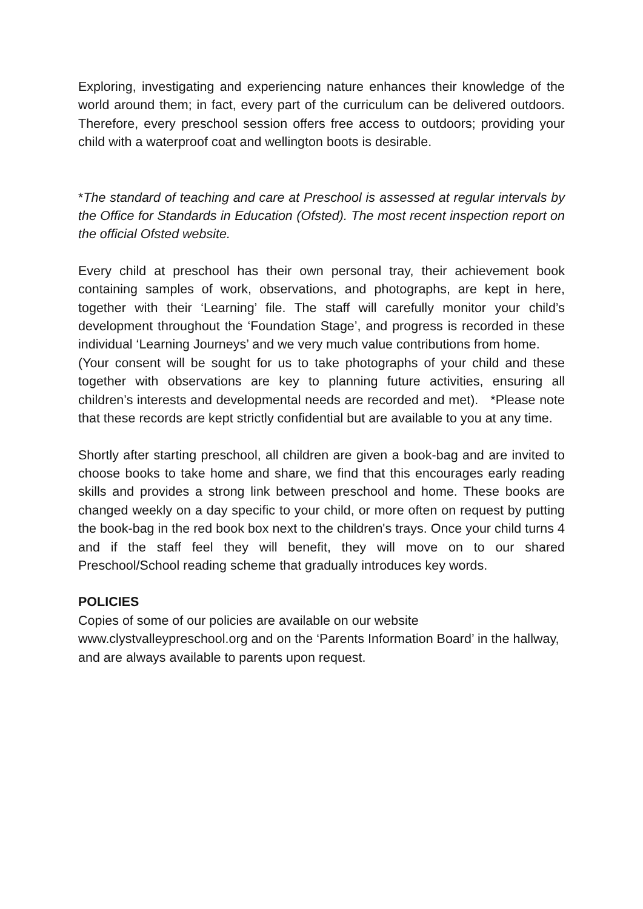Exploring, investigating and experiencing nature enhances their knowledge of the world around them; in fact, every part of the curriculum can be delivered outdoors. Therefore, every preschool session offers free access to outdoors; providing your child with a waterproof coat and wellington boots is desirable.
*The standard of teaching and care at Preschool is assessed at regular intervals by the Office for Standards in Education (Ofsted). The most recent inspection report on the official Ofsted website.
Every child at preschool has their own personal tray, their achievement book containing samples of work, observations, and photographs, are kept in here, together with their ‘Learning’ file. The staff will carefully monitor your child’s development throughout the ‘Foundation Stage’, and progress is recorded in these individual ‘Learning Journeys’ and we very much value contributions from home.
(Your consent will be sought for us to take photographs of your child and these together with observations are key to planning future activities, ensuring all children’s interests and developmental needs are recorded and met). *Please note that these records are kept strictly confidential but are available to you at any time.
Shortly after starting preschool, all children are given a book-bag and are invited to choose books to take home and share, we find that this encourages early reading skills and provides a strong link between preschool and home. These books are changed weekly on a day specific to your child, or more often on request by putting the book-bag in the red book box next to the children's trays. Once your child turns 4 and if the staff feel they will benefit, they will move on to our shared Preschool/School reading scheme that gradually introduces key words.
POLICIES
Copies of some of our policies are available on our website
www.clystvalleypreschool.org and on the ‘Parents Information Board’ in the hallway, and are always available to parents upon request.